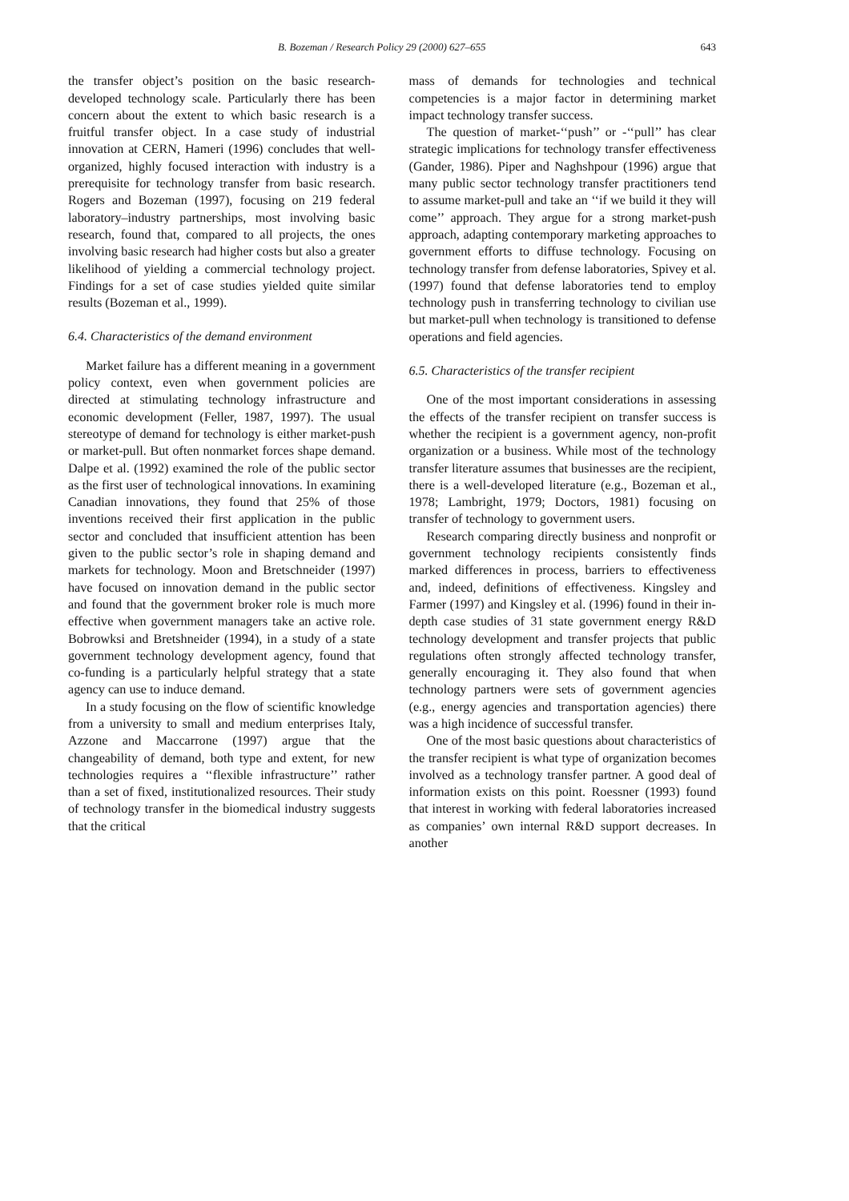B. Bozeman / Research Policy 29 (2000) 627–655 643
the transfer object’s position on the basic research-developed technology scale. Particularly there has been concern about the extent to which basic research is a fruitful transfer object. In a case study of industrial innovation at CERN, Hameri (1996) concludes that well-organized, highly focused interaction with industry is a prerequisite for technology transfer from basic research. Rogers and Bozeman (1997), focusing on 219 federal laboratory–industry partnerships, most involving basic research, found that, compared to all projects, the ones involving basic research had higher costs but also a greater likelihood of yielding a commercial technology project. Findings for a set of case studies yielded quite similar results (Bozeman et al., 1999).
6.4. Characteristics of the demand environment
Market failure has a different meaning in a government policy context, even when government policies are directed at stimulating technology infrastructure and economic development (Feller, 1987, 1997). The usual stereotype of demand for technology is either market-push or market-pull. But often nonmarket forces shape demand. Dalpe et al. (1992) examined the role of the public sector as the first user of technological innovations. In examining Canadian innovations, they found that 25% of those inventions received their first application in the public sector and concluded that insufficient attention has been given to the public sector’s role in shaping demand and markets for technology. Moon and Bretschneider (1997) have focused on innovation demand in the public sector and found that the government broker role is much more effective when government managers take an active role. Bobrowksi and Bretshneider (1994), in a study of a state government technology development agency, found that co-funding is a particularly helpful strategy that a state agency can use to induce demand.
In a study focusing on the flow of scientific knowledge from a university to small and medium enterprises Italy, Azzone and Maccarrone (1997) argue that the changeability of demand, both type and extent, for new technologies requires a ‘‘flexible infrastructure’’ rather than a set of fixed, institutionalized resources. Their study of technology transfer in the biomedical industry suggests that the critical
mass of demands for technologies and technical competencies is a major factor in determining market impact technology transfer success.
The question of market-‘‘push’’ or -‘‘pull’’ has clear strategic implications for technology transfer effectiveness (Gander, 1986). Piper and Naghshpour (1996) argue that many public sector technology transfer practitioners tend to assume market-pull and take an ‘‘if we build it they will come’’ approach. They argue for a strong market-push approach, adapting contemporary marketing approaches to government efforts to diffuse technology. Focusing on technology transfer from defense laboratories, Spivey et al. (1997) found that defense laboratories tend to employ technology push in transferring technology to civilian use but market-pull when technology is transitioned to defense operations and field agencies.
6.5. Characteristics of the transfer recipient
One of the most important considerations in assessing the effects of the transfer recipient on transfer success is whether the recipient is a government agency, non-profit organization or a business. While most of the technology transfer literature assumes that businesses are the recipient, there is a well-developed literature (e.g., Bozeman et al., 1978; Lambright, 1979; Doctors, 1981) focusing on transfer of technology to government users.
Research comparing directly business and nonprofit or government technology recipients consistently finds marked differences in process, barriers to effectiveness and, indeed, definitions of effectiveness. Kingsley and Farmer (1997) and Kingsley et al. (1996) found in their in-depth case studies of 31 state government energy R&D technology development and transfer projects that public regulations often strongly affected technology transfer, generally encouraging it. They also found that when technology partners were sets of government agencies (e.g., energy agencies and transportation agencies) there was a high incidence of successful transfer.
One of the most basic questions about characteristics of the transfer recipient is what type of organization becomes involved as a technology transfer partner. A good deal of information exists on this point. Roessner (1993) found that interest in working with federal laboratories increased as companies’ own internal R&D support decreases. In another